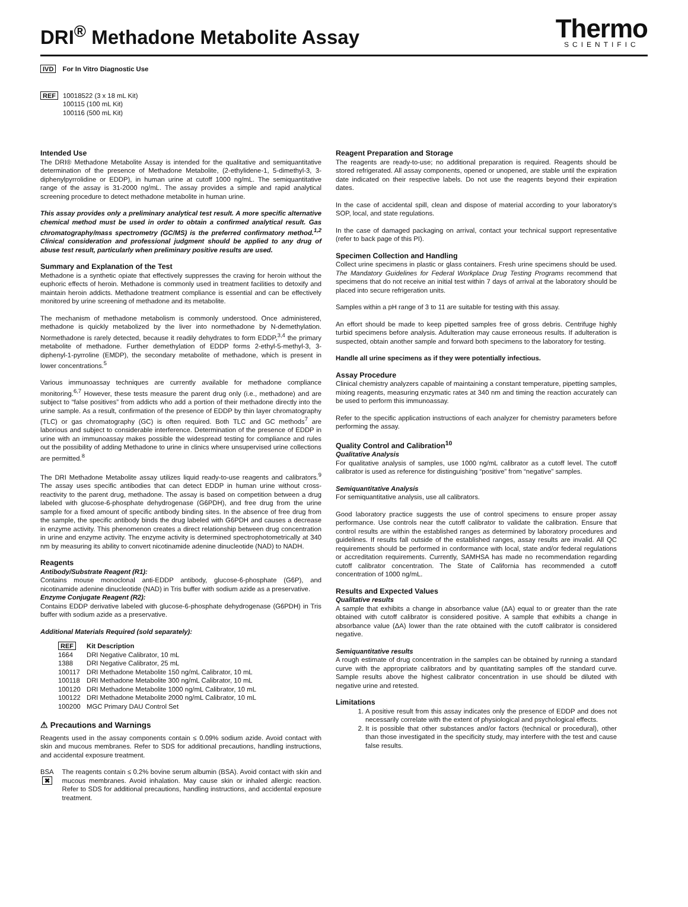DRI<sup>®</sup> Methadone Metabolite Assay
Thermo
SCIENTIFIC
IVD For In Vitro Diagnostic Use
REF 10018522 (3 x 18 mL Kit)
100115 (100 mL Kit)
100116 (500 mL Kit)
Intended Use
The DRI® Methadone Metabolite Assay is intended for the qualitative and semiquantitative determination of the presence of Methadone Metabolite, (2-ethylidene-1, 5-dimethyl-3, 3-diphenylpyrrolidine or EDDP), in human urine at cutoff 1000 ng/mL. The semiquantitative range of the assay is 31-2000 ng/mL. The assay provides a simple and rapid analytical screening procedure to detect methadone metabolite in human urine.
This assay provides only a preliminary analytical test result. A more specific alternative chemical method must be used in order to obtain a confirmed analytical result. Gas chromatography/mass spectrometry (GC/MS) is the preferred confirmatory method.<sup>1,2</sup> Clinical consideration and professional judgment should be applied to any drug of abuse test result, particularly when preliminary positive results are used.
Summary and Explanation of the Test
Methadone is a synthetic opiate that effectively suppresses the craving for heroin without the euphoric effects of heroin. Methadone is commonly used in treatment facilities to detoxify and maintain heroin addicts. Methadone treatment compliance is essential and can be effectively monitored by urine screening of methadone and its metabolite.
The mechanism of methadone metabolism is commonly understood. Once administered, methadone is quickly metabolized by the liver into normethadone by N-demethylation. Normethadone is rarely detected, because it readily dehydrates to form EDDP,<sup>3,4</sup> the primary metabolite of methadone. Further demethylation of EDDP forms 2-ethyl-5-methyl-3, 3-diphenyl-1-pyrroline (EMDP), the secondary metabolite of methadone, which is present in lower concentrations.<sup>5</sup>
Various immunoassay techniques are currently available for methadone compliance monitoring.<sup>6,7</sup> However, these tests measure the parent drug only (i.e., methadone) and are subject to “false positives” from addicts who add a portion of their methadone directly into the urine sample. As a result, confirmation of the presence of EDDP by thin layer chromatography (TLC) or gas chromatography (GC) is often required. Both TLC and GC methods<sup>7</sup> are laborious and subject to considerable interference. Determination of the presence of EDDP in urine with an immunoassay makes possible the widespread testing for compliance and rules out the possibility of adding Methadone to urine in clinics where unsupervised urine collections are permitted.<sup>8</sup>
The DRI Methadone Metabolite assay utilizes liquid ready-to-use reagents and calibrators.<sup>9</sup> The assay uses specific antibodies that can detect EDDP in human urine without cross-reactivity to the parent drug, methadone. The assay is based on competition between a drug labeled with glucose-6-phosphate dehydrogenase (G6PDH), and free drug from the urine sample for a fixed amount of specific antibody binding sites. In the absence of free drug from the sample, the specific antibody binds the drug labeled with G6PDH and causes a decrease in enzyme activity. This phenomenon creates a direct relationship between drug concentration in urine and enzyme activity. The enzyme activity is determined spectrophotometrically at 340 nm by measuring its ability to convert nicotinamide adenine dinucleotide (NAD) to NADH.
Reagents
Antibody/Substrate Reagent (R1):
Contains mouse monoclonal anti-EDDP antibody, glucose-6-phosphate (G6P), and nicotinamide adenine dinucleotide (NAD) in Tris buffer with sodium azide as a preservative.
Enzyme Conjugate Reagent (R2):
Contains EDDP derivative labeled with glucose-6-phosphate dehydrogenase (G6PDH) in Tris buffer with sodium azide as a preservative.
Additional Materials Required (sold separately):
| REF | Kit Description |
| --- | --- |
| 1664 | DRI Negative Calibrator, 10 mL |
| 1388 | DRI Negative Calibrator, 25 mL |
| 100117 | DRI Methadone Metabolite 150 ng/mL Calibrator, 10 mL |
| 100118 | DRI Methadone Metabolite 300 ng/mL Calibrator, 10 mL |
| 100120 | DRI Methadone Metabolite 1000 ng/mL Calibrator, 10 mL |
| 100122 | DRI Methadone Metabolite 2000 ng/mL Calibrator, 10 mL |
| 100200 | MGC Primary DAU Control Set |
⚠ Precautions and Warnings
Reagents used in the assay components contain ≤ 0.09% sodium azide. Avoid contact with skin and mucous membranes. Refer to SDS for additional precautions, handling instructions, and accidental exposure treatment.
BSA
✖
The reagents contain ≤ 0.2% bovine serum albumin (BSA). Avoid contact with skin and mucous membranes. Avoid inhalation. May cause skin or inhaled allergic reaction. Refer to SDS for additional precautions, handling instructions, and accidental exposure treatment.
Reagent Preparation and Storage
The reagents are ready-to-use; no additional preparation is required. Reagents should be stored refrigerated. All assay components, opened or unopened, are stable until the expiration date indicated on their respective labels. Do not use the reagents beyond their expiration dates.
In the case of accidental spill, clean and dispose of material according to your laboratory’s SOP, local, and state regulations.
In the case of damaged packaging on arrival, contact your technical support representative (refer to back page of this PI).
Specimen Collection and Handling
Collect urine specimens in plastic or glass containers. Fresh urine specimens should be used. The Mandatory Guidelines for Federal Workplace Drug Testing Programs recommend that specimens that do not receive an initial test within 7 days of arrival at the laboratory should be placed into secure refrigeration units.
Samples within a pH range of 3 to 11 are suitable for testing with this assay.
An effort should be made to keep pipetted samples free of gross debris. Centrifuge highly turbid specimens before analysis. Adulteration may cause erroneous results. If adulteration is suspected, obtain another sample and forward both specimens to the laboratory for testing.
Handle all urine specimens as if they were potentially infectious.
Assay Procedure
Clinical chemistry analyzers capable of maintaining a constant temperature, pipetting samples, mixing reagents, measuring enzymatic rates at 340 nm and timing the reaction accurately can be used to perform this immunoassay.
Refer to the specific application instructions of each analyzer for chemistry parameters before performing the assay.
Quality Control and Calibration<sup>10</sup>
Qualitative Analysis
For qualitative analysis of samples, use 1000 ng/mL calibrator as a cutoff level. The cutoff calibrator is used as reference for distinguishing “positive” from “negative” samples.
Semiquantitative Analysis
For semiquantitative analysis, use all calibrators.
Good laboratory practice suggests the use of control specimens to ensure proper assay performance. Use controls near the cutoff calibrator to validate the calibration. Ensure that control results are within the established ranges as determined by laboratory procedures and guidelines. If results fall outside of the established ranges, assay results are invalid. All QC requirements should be performed in conformance with local, state and/or federal regulations or accreditation requirements. Currently, SAMHSA has made no recommendation regarding cutoff calibrator concentration. The State of California has recommended a cutoff concentration of 1000 ng/mL.
Results and Expected Values
Qualitative results
A sample that exhibits a change in absorbance value (ΔA) equal to or greater than the rate obtained with cutoff calibrator is considered positive. A sample that exhibits a change in absorbance value (ΔA) lower than the rate obtained with the cutoff calibrator is considered negative.
Semiquantitative results
A rough estimate of drug concentration in the samples can be obtained by running a standard curve with the appropriate calibrators and by quantitating samples off the standard curve. Sample results above the highest calibrator concentration in use should be diluted with negative urine and retested.
Limitations
1. A positive result from this assay indicates only the presence of EDDP and does not necessarily correlate with the extent of physiological and psychological effects.
2. It is possible that other substances and/or factors (technical or procedural), other than those investigated in the specificity study, may interfere with the test and cause false results.